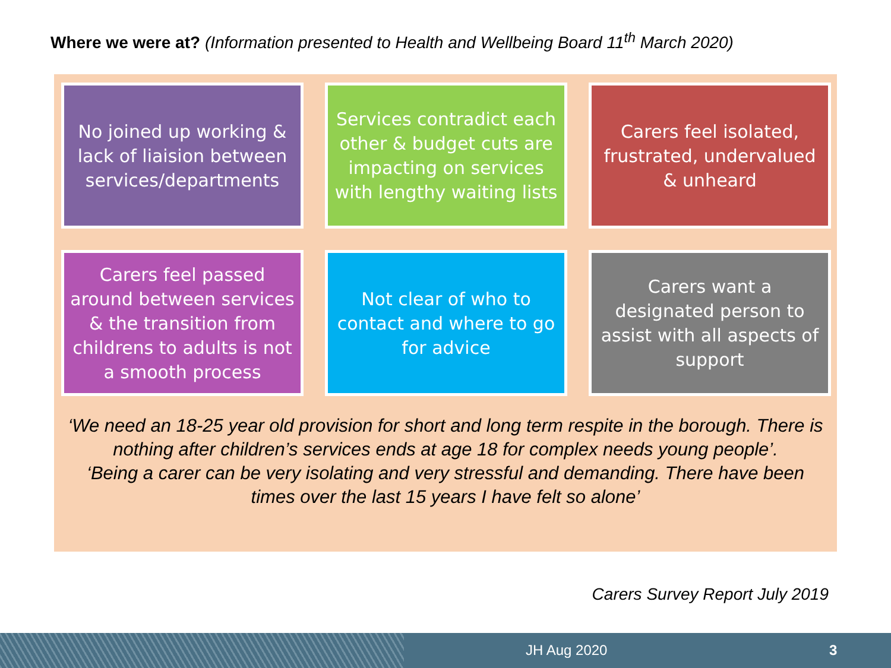Where we were at? (Information presented to Health and Wellbeing Board 11<sup>th</sup> March 2020)
No joined up working & lack of liaision between services/departments
Services contradict each other & budget cuts are impacting on services with lengthy waiting lists
Carers feel isolated, frustrated, undervalued & unheard
Carers feel passed around between services & the transition from childrens to adults is not a smooth process
Not clear of who to contact and where to go for advice
Carers want a designated person to assist with all aspects of support
‘We need an 18-25 year old provision for short and long term respite in the borough. There is nothing after children’s services ends at age 18 for complex needs young people’.
‘Being a carer can be very isolating and very stressful and demanding. There have been times over the last 15 years I have felt so alone’
Carers Survey Report July 2019
JH Aug 2020 3